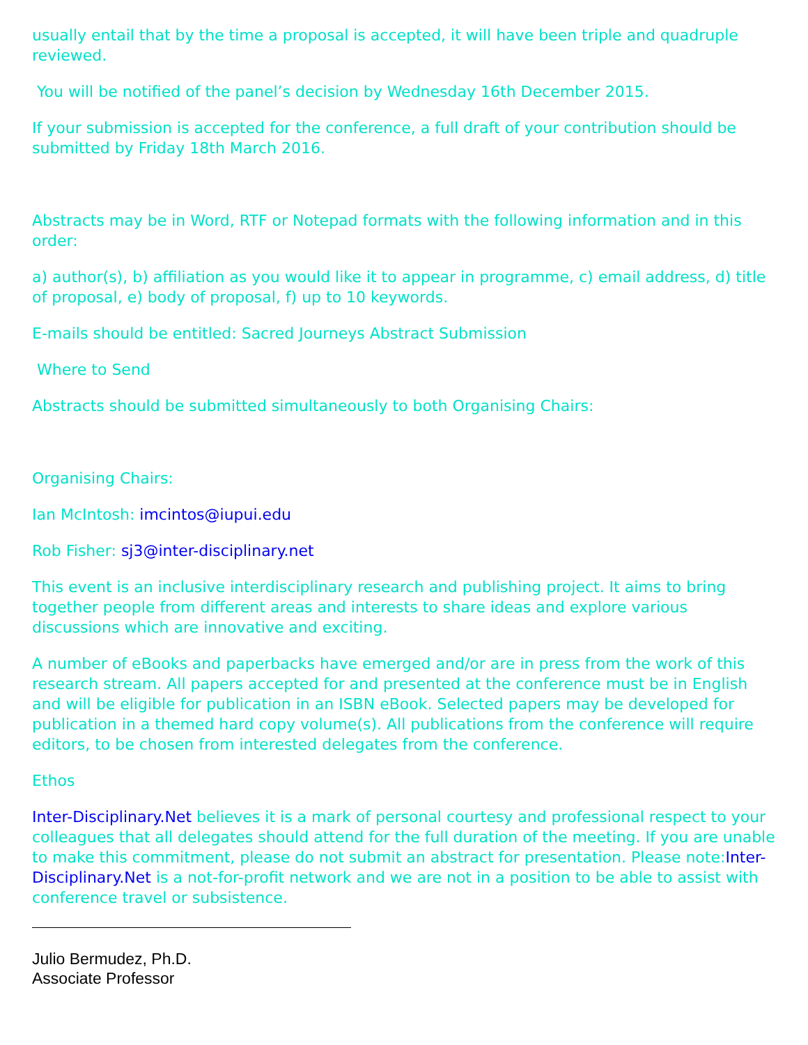usually entail that by the time a proposal is accepted, it will have been triple and quadruple reviewed.
You will be notified of the panel’s decision by Wednesday 16th December 2015.
If your submission is accepted for the conference, a full draft of your contribution should be submitted by Friday 18th March 2016.
Abstracts may be in Word, RTF or Notepad formats with the following information and in this order:
a) author(s), b) affiliation as you would like it to appear in programme, c) email address, d) title of proposal, e) body of proposal, f) up to 10 keywords.
E-mails should be entitled: Sacred Journeys Abstract Submission
Where to Send
Abstracts should be submitted simultaneously to both Organising Chairs:
Organising Chairs:
Ian McIntosh: imcintos@iupui.edu
Rob Fisher: sj3@inter-disciplinary.net
This event is an inclusive interdisciplinary research and publishing project. It aims to bring together people from different areas and interests to share ideas and explore various discussions which are innovative and exciting.
A number of eBooks and paperbacks have emerged and/or are in press from the work of this research stream. All papers accepted for and presented at the conference must be in English and will be eligible for publication in an ISBN eBook. Selected papers may be developed for publication in a themed hard copy volume(s). All publications from the conference will require editors, to be chosen from interested delegates from the conference.
Ethos
Inter-Disciplinary.Net believes it is a mark of personal courtesy and professional respect to your colleagues that all delegates should attend for the full duration of the meeting. If you are unable to make this commitment, please do not submit an abstract for presentation. Please note:Inter-Disciplinary.Net is a not-for-profit network and we are not in a position to be able to assist with conference travel or subsistence.
Julio Bermudez, Ph.D.
Associate Professor